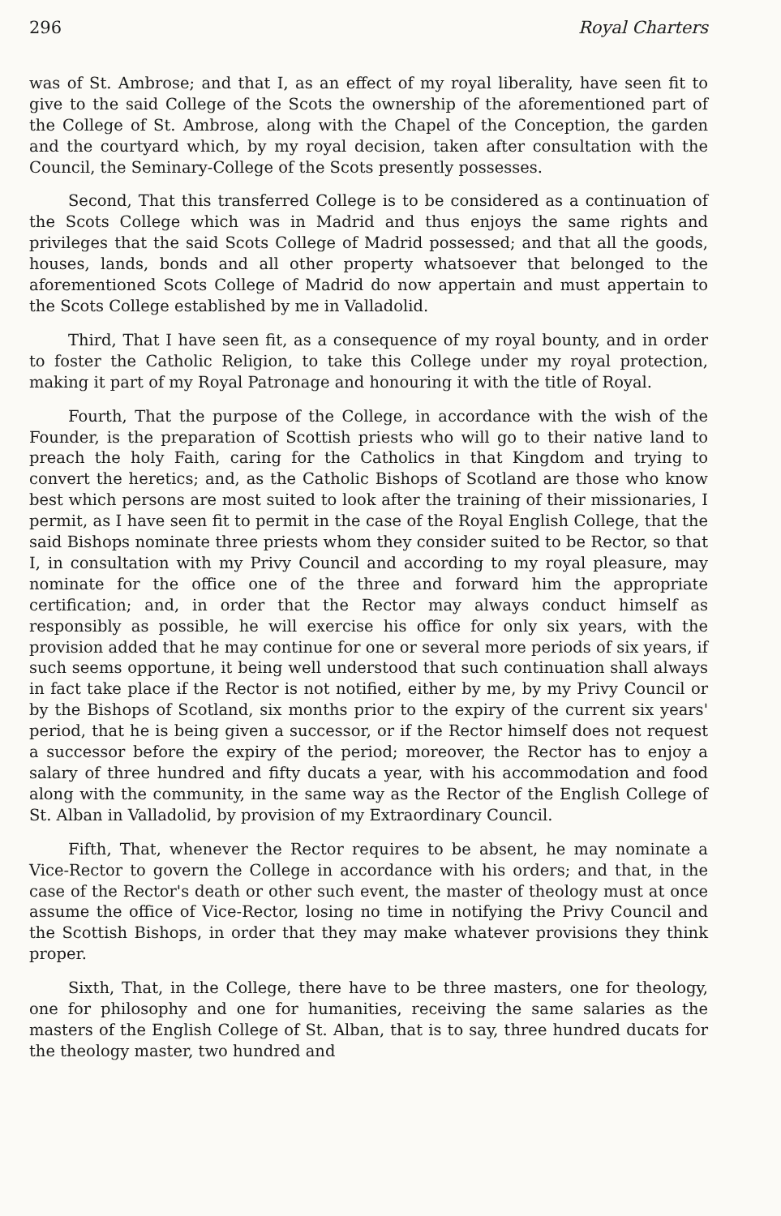296 Royal Charters
was of St. Ambrose; and that I, as an effect of my royal liberality, have seen fit to give to the said College of the Scots the ownership of the aforementioned part of the College of St. Ambrose, along with the Chapel of the Conception, the garden and the courtyard which, by my royal decision, taken after consultation with the Council, the Seminary-College of the Scots presently possesses.
Second, That this transferred College is to be considered as a continuation of the Scots College which was in Madrid and thus enjoys the same rights and privileges that the said Scots College of Madrid possessed; and that all the goods, houses, lands, bonds and all other property whatsoever that belonged to the aforementioned Scots College of Madrid do now appertain and must appertain to the Scots College established by me in Valladolid.
Third, That I have seen fit, as a consequence of my royal bounty, and in order to foster the Catholic Religion, to take this College under my royal protection, making it part of my Royal Patronage and honouring it with the title of Royal.
Fourth, That the purpose of the College, in accordance with the wish of the Founder, is the preparation of Scottish priests who will go to their native land to preach the holy Faith, caring for the Catholics in that Kingdom and trying to convert the heretics; and, as the Catholic Bishops of Scotland are those who know best which persons are most suited to look after the training of their missionaries, I permit, as I have seen fit to permit in the case of the Royal English College, that the said Bishops nominate three priests whom they consider suited to be Rector, so that I, in consultation with my Privy Council and according to my royal pleasure, may nominate for the office one of the three and forward him the appropriate certification; and, in order that the Rector may always conduct himself as responsibly as possible, he will exercise his office for only six years, with the provision added that he may continue for one or several more periods of six years, if such seems opportune, it being well understood that such continuation shall always in fact take place if the Rector is not notified, either by me, by my Privy Council or by the Bishops of Scotland, six months prior to the expiry of the current six years' period, that he is being given a successor, or if the Rector himself does not request a successor before the expiry of the period; moreover, the Rector has to enjoy a salary of three hundred and fifty ducats a year, with his accommodation and food along with the community, in the same way as the Rector of the English College of St. Alban in Valladolid, by provision of my Extraordinary Council.
Fifth, That, whenever the Rector requires to be absent, he may nominate a Vice-Rector to govern the College in accordance with his orders; and that, in the case of the Rector's death or other such event, the master of theology must at once assume the office of Vice-Rector, losing no time in notifying the Privy Council and the Scottish Bishops, in order that they may make whatever provisions they think proper.
Sixth, That, in the College, there have to be three masters, one for theology, one for philosophy and one for humanities, receiving the same salaries as the masters of the English College of St. Alban, that is to say, three hundred ducats for the theology master, two hundred and